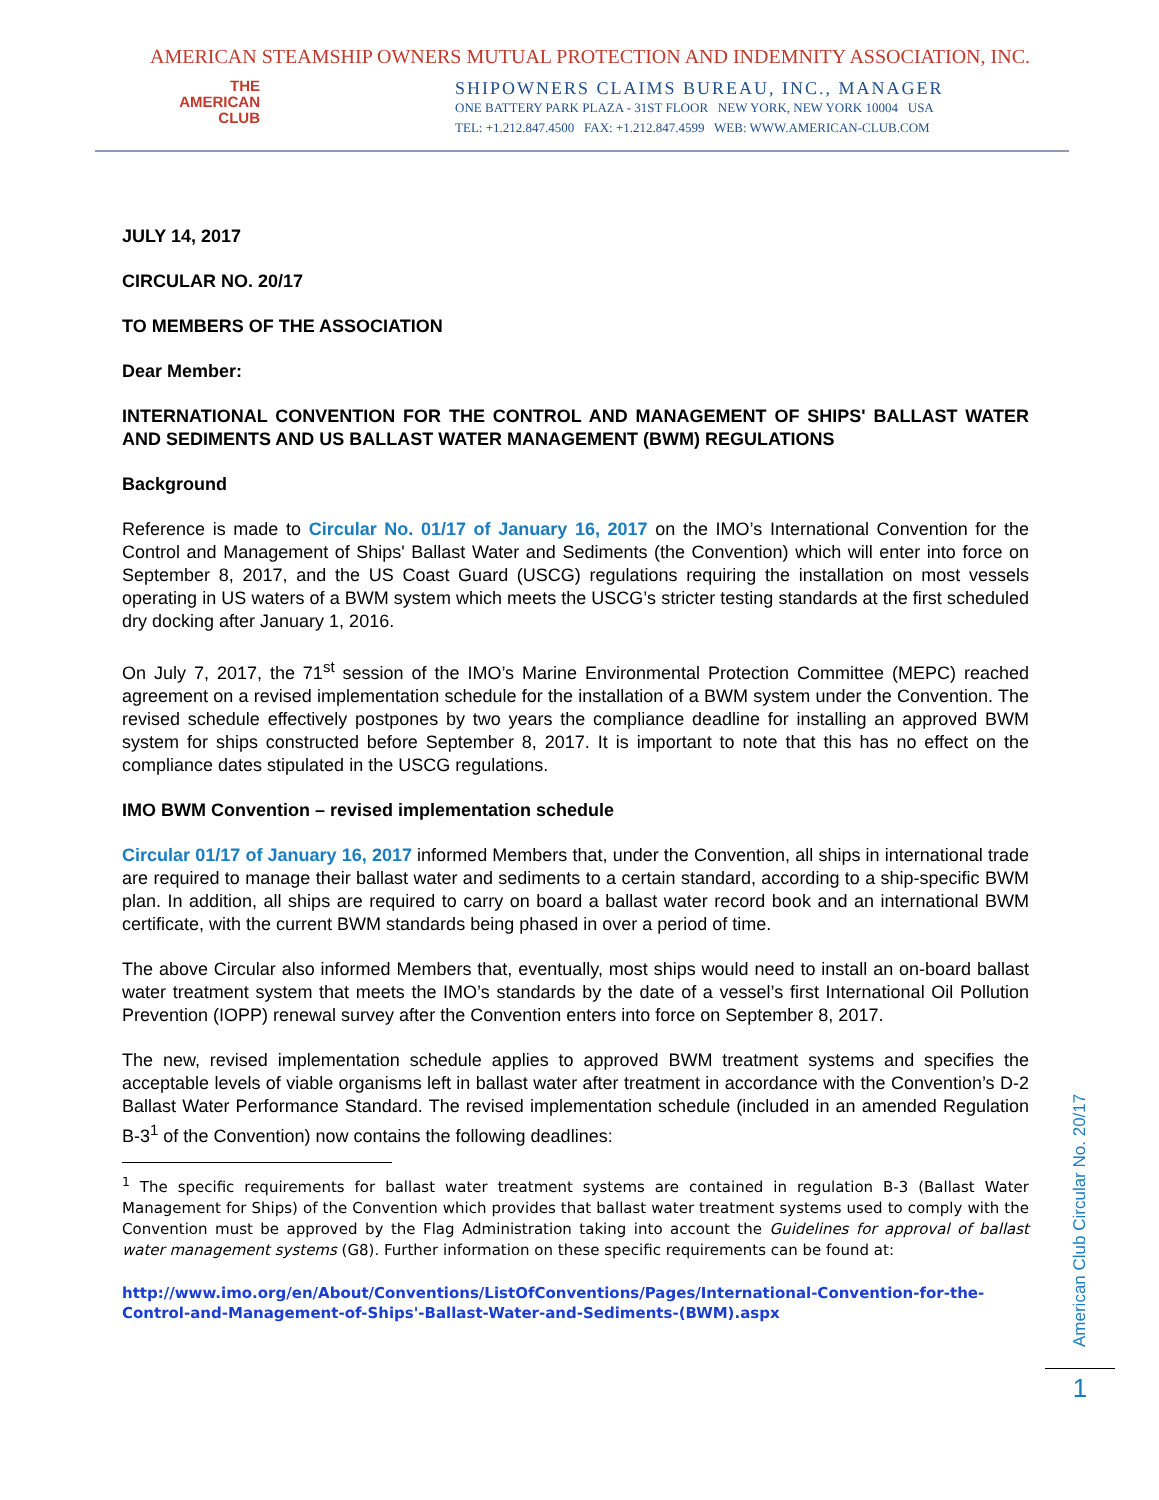AMERICAN STEAMSHIP OWNERS MUTUAL PROTECTION AND INDEMNITY ASSOCIATION, INC.
THE
AMERICAN
CLUB
SHIPOWNERS CLAIMS BUREAU, INC., MANAGER
ONE BATTERY PARK PLAZA - 31ST FLOOR NEW YORK, NEW YORK 10004 USA
TEL: +1.212.847.4500 FAX: +1.212.847.4599 WEB: WWW.AMERICAN-CLUB.COM
JULY 14, 2017
CIRCULAR NO. 20/17
TO MEMBERS OF THE ASSOCIATION
Dear Member:
INTERNATIONAL CONVENTION FOR THE CONTROL AND MANAGEMENT OF SHIPS' BALLAST WATER AND SEDIMENTS AND US BALLAST WATER MANAGEMENT (BWM) REGULATIONS
Background
Reference is made to Circular No. 01/17 of January 16, 2017 on the IMO’s International Convention for the Control and Management of Ships' Ballast Water and Sediments (the Convention) which will enter into force on September 8, 2017, and the US Coast Guard (USCG) regulations requiring the installation on most vessels operating in US waters of a BWM system which meets the USCG’s stricter testing standards at the first scheduled dry docking after January 1, 2016.
On July 7, 2017, the 71<sup>st</sup> session of the IMO’s Marine Environmental Protection Committee (MEPC) reached agreement on a revised implementation schedule for the installation of a BWM system under the Convention. The revised schedule effectively postpones by two years the compliance deadline for installing an approved BWM system for ships constructed before September 8, 2017. It is important to note that this has no effect on the compliance dates stipulated in the USCG regulations.
IMO BWM Convention – revised implementation schedule
Circular 01/17 of January 16, 2017 informed Members that, under the Convention, all ships in international trade are required to manage their ballast water and sediments to a certain standard, according to a ship-specific BWM plan. In addition, all ships are required to carry on board a ballast water record book and an international BWM certificate, with the current BWM standards being phased in over a period of time.
The above Circular also informed Members that, eventually, most ships would need to install an on-board ballast water treatment system that meets the IMO’s standards by the date of a vessel’s first International Oil Pollution Prevention (IOPP) renewal survey after the Convention enters into force on September 8, 2017.
The new, revised implementation schedule applies to approved BWM treatment systems and specifies the acceptable levels of viable organisms left in ballast water after treatment in accordance with the Convention’s D-2 Ballast Water Performance Standard. The revised implementation schedule (included in an amended Regulation B-3<sup>1</sup> of the Convention) now contains the following deadlines:
<sup>1</sup> The specific requirements for ballast water treatment systems are contained in regulation B-3 (Ballast Water Management for Ships) of the Convention which provides that ballast water treatment systems used to comply with the Convention must be approved by the Flag Administration taking into account the Guidelines for approval of ballast water management systems (G8). Further information on these specific requirements can be found at:
http://www.imo.org/en/About/Conventions/ListOfConventions/Pages/International-Convention-for-the-Control-and-Management-of-Ships'-Ballast-Water-and-Sediments-(BWM).aspx
American Club Circular No. 20/17
1